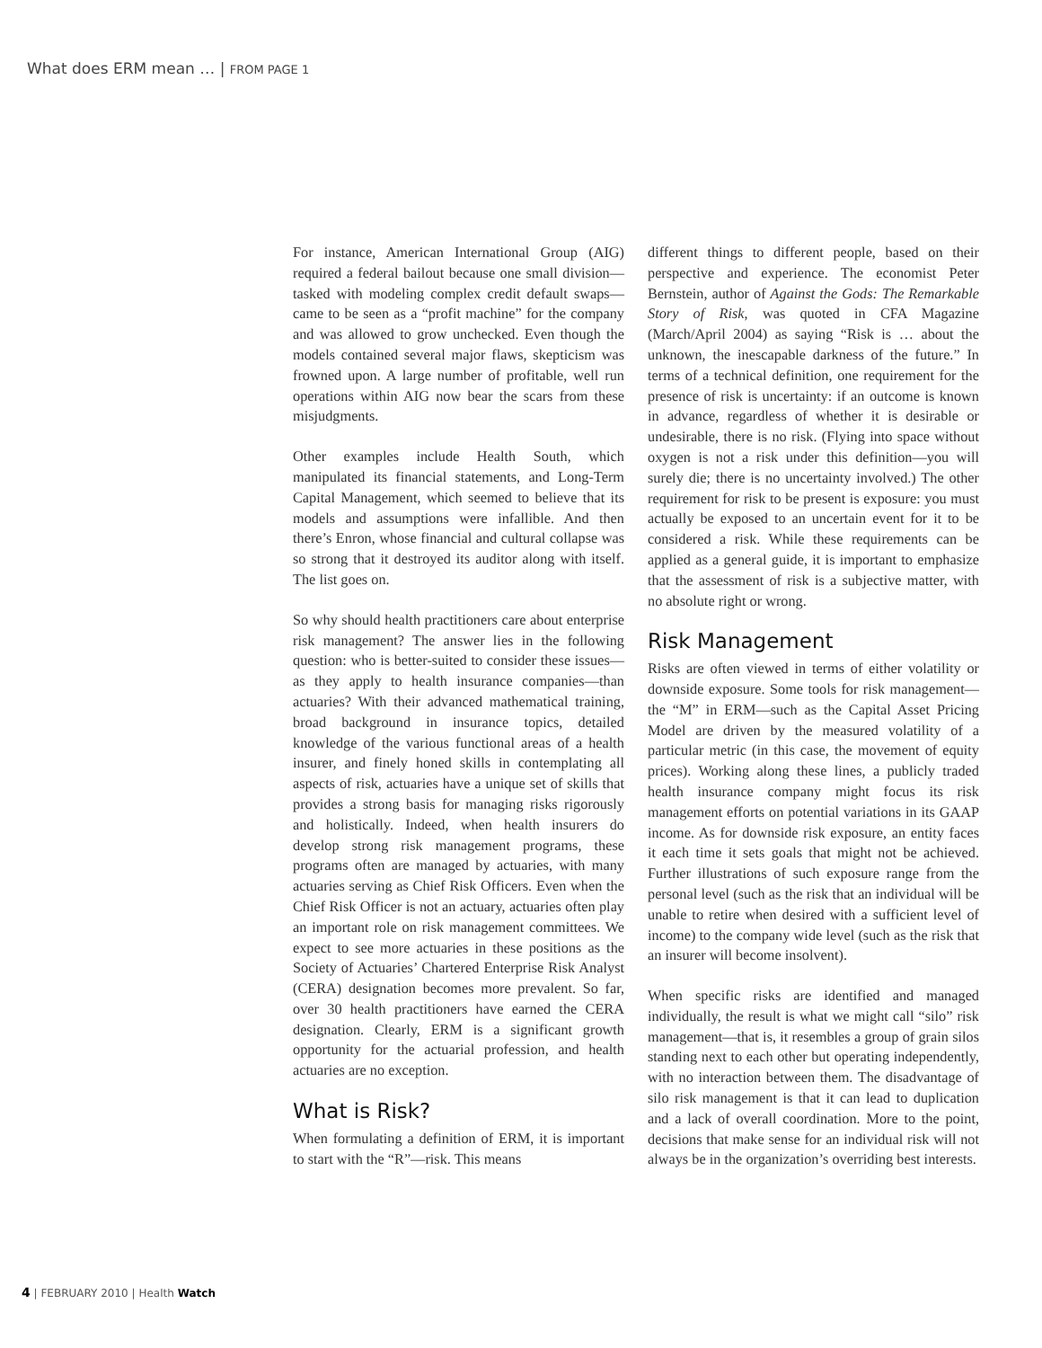What does ERM mean … | FROM PAGE 1
For instance, American International Group (AIG) required a federal bailout because one small division—tasked with modeling complex credit default swaps—came to be seen as a “profit machine” for the company and was allowed to grow unchecked. Even though the models contained several major flaws, skepticism was frowned upon. A large number of profitable, well run operations within AIG now bear the scars from these misjudgments.
Other examples include Health South, which manipulated its financial statements, and Long-Term Capital Management, which seemed to believe that its models and assumptions were infallible. And then there’s Enron, whose financial and cultural collapse was so strong that it destroyed its auditor along with itself. The list goes on.
So why should health practitioners care about enterprise risk management? The answer lies in the following question: who is better-suited to consider these issues—as they apply to health insurance companies—than actuaries? With their advanced mathematical training, broad background in insurance topics, detailed knowledge of the various functional areas of a health insurer, and finely honed skills in contemplating all aspects of risk, actuaries have a unique set of skills that provides a strong basis for managing risks rigorously and holistically. Indeed, when health insurers do develop strong risk management programs, these programs often are managed by actuaries, with many actuaries serving as Chief Risk Officers. Even when the Chief Risk Officer is not an actuary, actuaries often play an important role on risk management committees. We expect to see more actuaries in these positions as the Society of Actuaries’ Chartered Enterprise Risk Analyst (CERA) designation becomes more prevalent. So far, over 30 health practitioners have earned the CERA designation. Clearly, ERM is a significant growth opportunity for the actuarial profession, and health actuaries are no exception.
What is Risk?
When formulating a definition of ERM, it is important to start with the “R”—risk. This means
different things to different people, based on their perspective and experience. The economist Peter Bernstein, author of Against the Gods: The Remarkable Story of Risk, was quoted in CFA Magazine (March/April 2004) as saying “Risk is … about the unknown, the inescapable darkness of the future.” In terms of a technical definition, one requirement for the presence of risk is uncertainty: if an outcome is known in advance, regardless of whether it is desirable or undesirable, there is no risk. (Flying into space without oxygen is not a risk under this definition—you will surely die; there is no uncertainty involved.) The other requirement for risk to be present is exposure: you must actually be exposed to an uncertain event for it to be considered a risk. While these requirements can be applied as a general guide, it is important to emphasize that the assessment of risk is a subjective matter, with no absolute right or wrong.
Risk Management
Risks are often viewed in terms of either volatility or downside exposure. Some tools for risk management—the “M” in ERM—such as the Capital Asset Pricing Model are driven by the measured volatility of a particular metric (in this case, the movement of equity prices). Working along these lines, a publicly traded health insurance company might focus its risk management efforts on potential variations in its GAAP income. As for downside risk exposure, an entity faces it each time it sets goals that might not be achieved. Further illustrations of such exposure range from the personal level (such as the risk that an individual will be unable to retire when desired with a sufficient level of income) to the company wide level (such as the risk that an insurer will become insolvent).
When specific risks are identified and managed individually, the result is what we might call “silo” risk management—that is, it resembles a group of grain silos standing next to each other but operating independently, with no interaction between them. The disadvantage of silo risk management is that it can lead to duplication and a lack of overall coordination. More to the point, decisions that make sense for an individual risk will not always be in the organization’s overriding best interests.
4 | FEBRUARY 2010 | Health Watch